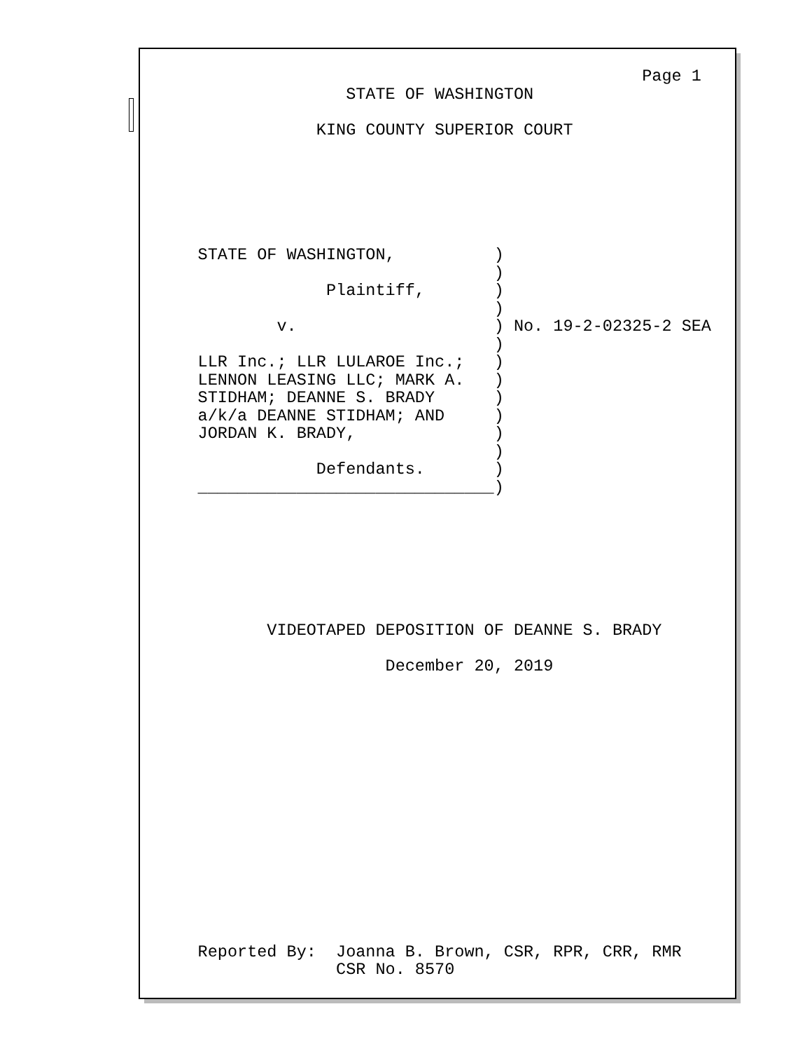Page 1
                     STATE OF WASHINGTON

                  KING COUNTY SUPERIOR COURT






      STATE OF WASHINGTON,          )
                                    )
                   Plaintiff,       )
                                    )
              v.                    ) No. 19-2-02325-2 SEA
                                    )
      LLR Inc.; LLR LULAROE Inc.;   )
      LENNON LEASING LLC; MARK A.   )
      STIDHAM; DEANNE S. BRADY      )
      a/k/a DEANNE STIDHAM; AND     )
      JORDAN K. BRADY,              )
                                    )
                  Defendants.       )
      ______________________________)







             VIDEOTAPED DEPOSITION OF DEANNE S. BRADY

                         December 20, 2019















      Reported By:  Joanna B. Brown, CSR, RPR, CRR, RMR
                    CSR No. 8570